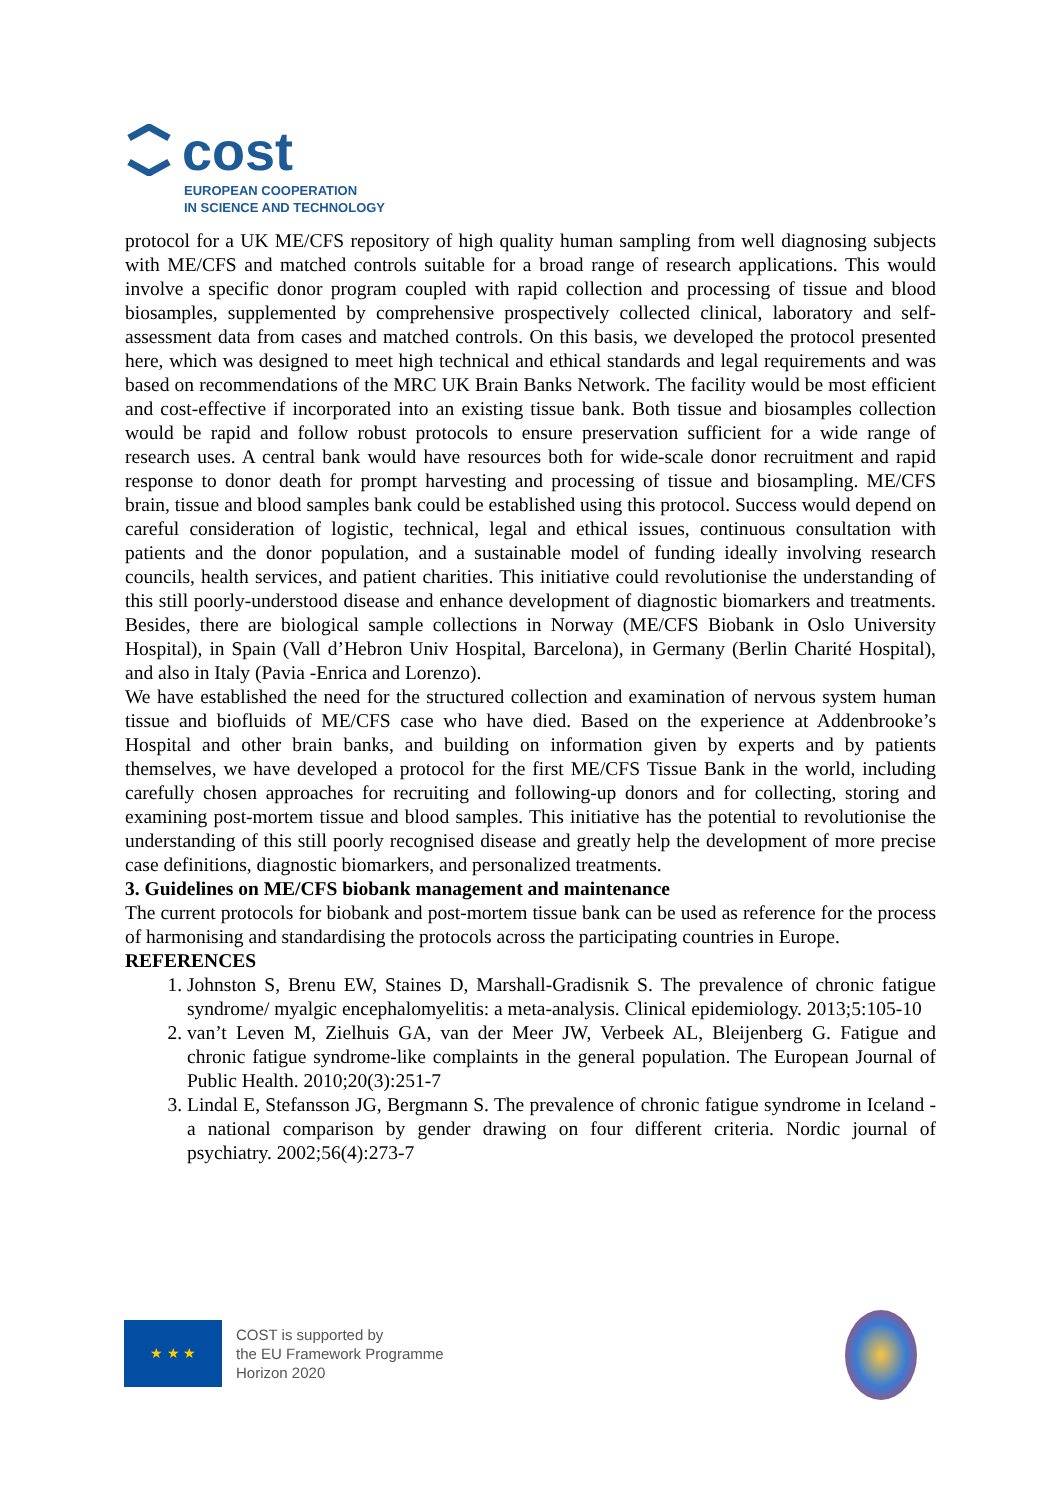cost
EUROPEAN COOPERATION
IN SCIENCE AND TECHNOLOGY
protocol for a UK ME/CFS repository of high quality human sampling from well diagnosing subjects with ME/CFS and matched controls suitable for a broad range of research applications. This would involve a specific donor program coupled with rapid collection and processing of tissue and blood biosamples, supplemented by comprehensive prospectively collected clinical, laboratory and self-assessment data from cases and matched controls. On this basis, we developed the protocol presented here, which was designed to meet high technical and ethical standards and legal requirements and was based on recommendations of the MRC UK Brain Banks Network. The facility would be most efficient and cost-effective if incorporated into an existing tissue bank. Both tissue and biosamples collection would be rapid and follow robust protocols to ensure preservation sufficient for a wide range of research uses. A central bank would have resources both for wide-scale donor recruitment and rapid response to donor death for prompt harvesting and processing of tissue and biosampling. ME/CFS brain, tissue and blood samples bank could be established using this protocol. Success would depend on careful consideration of logistic, technical, legal and ethical issues, continuous consultation with patients and the donor population, and a sustainable model of funding ideally involving research councils, health services, and patient charities. This initiative could revolutionise the understanding of this still poorly-understood disease and enhance development of diagnostic biomarkers and treatments. Besides, there are biological sample collections in Norway (ME/CFS Biobank in Oslo University Hospital), in Spain (Vall d’Hebron Univ Hospital, Barcelona), in Germany (Berlin Charité Hospital), and also in Italy (Pavia -Enrica and Lorenzo).
We have established the need for the structured collection and examination of nervous system human tissue and biofluids of ME/CFS case who have died. Based on the experience at Addenbrooke’s Hospital and other brain banks, and building on information given by experts and by patients themselves, we have developed a protocol for the first ME/CFS Tissue Bank in the world, including carefully chosen approaches for recruiting and following-up donors and for collecting, storing and examining post-mortem tissue and blood samples. This initiative has the potential to revolutionise the understanding of this still poorly recognised disease and greatly help the development of more precise case definitions, diagnostic biomarkers, and personalized treatments.
3. Guidelines on ME/CFS biobank management and maintenance
The current protocols for biobank and post-mortem tissue bank can be used as reference for the process of harmonising and standardising the protocols across the participating countries in Europe.
REFERENCES
1. Johnston S, Brenu EW, Staines D, Marshall-Gradisnik S. The prevalence of chronic fatigue syndrome/ myalgic encephalomyelitis: a meta-analysis. Clinical epidemiology. 2013;5:105-10
2. van’t Leven M, Zielhuis GA, van der Meer JW, Verbeek AL, Bleijenberg G. Fatigue and chronic fatigue syndrome-like complaints in the general population. The European Journal of Public Health. 2010;20(3):251-7
3. Lindal E, Stefansson JG, Bergmann S. The prevalence of chronic fatigue syndrome in Iceland - a national comparison by gender drawing on four different criteria. Nordic journal of psychiatry. 2002;56(4):273-7
★ ★ ★
COST is supported by
the EU Framework Programme
Horizon 2020